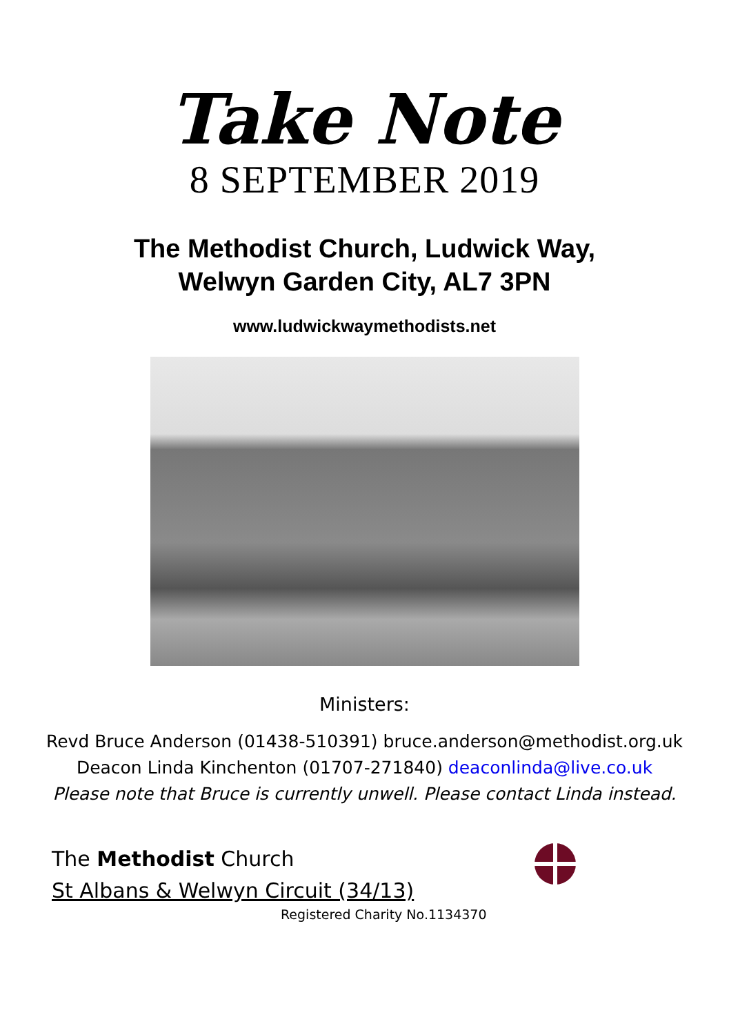Take Note
8 SEPTEMBER 2019
The Methodist Church, Ludwick Way,
Welwyn Garden City, AL7 3PN
www.ludwickwaymethodists.net
Ministers:
Revd Bruce Anderson (01438-510391) bruce.anderson@methodist.org.uk
Deacon Linda Kinchenton (01707-271840) deaconlinda@live.co.uk
Please note that Bruce is currently unwell. Please contact Linda instead.
The Methodist Church
St Albans & Welwyn Circuit (34/13)
Registered Charity No.1134370